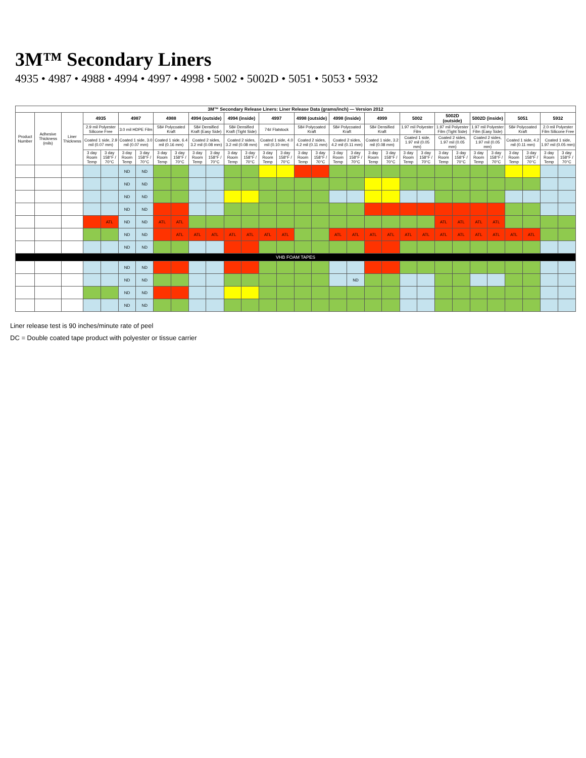3M™ Secondary Liners
4935 • 4987 • 4988 • 4994 • 4997 • 4998 • 5002 • 5002D • 5051 • 5053 • 5932
| 3M™ Secondary Release Liners: Liner Release Data (grams/inch) — Version 2012 | | | | | | | | | | | | | | | | | | | | | | | | | | | | | | |
| --- | --- | --- | --- | --- | --- | --- | --- | --- | --- | --- | --- | --- | --- | --- | --- | --- | --- | --- | --- | --- | --- | --- | --- | --- | --- | --- | --- | --- | --- | --- |
| Product Number | Adhesive Thickness (mils) | Liner Thickness | 4935 | | 4987 | | 4988 | | 4994 (outside) | | 4994 (inside) | | 4997 | | 4998 (outside) | | 4998 (inside) | | 4999 | | 5002 | | 5002D (outside) | | 5002D (inside) | | 5051 | | 5932 | |
| | | | 2.9 mil Polyester Silicone Free | | 3.0 mil HDPE Film | | 58# Polycoated Kraft | | 58# Densified Kraft (Easy Side) | | 58# Densified Kraft (Tight Side) | | 74# Flatstock | | 58# Polycoated Kraft | | 58# Polycoated Kraft | | 58# Densified Kraft | | 1.97 mil Polyester Film | | 1.97 mil Polyester Film (Tight Side) | | 1.97 mil Polyester Film (Easy Side) | | 58# Polycoated Kraft | | 2.0 mil Polyester Film Silicone Free | |
| | | | Coated 1 side, 2.9 mil (0.07 mm) | | Coated 1 side, 3.0 mil (0.07 mm) | | Coated 1 side, 6.4 mil (0.16 mm) | | Coated 2 sides, 3.2 mil (0.08 mm) | | Coated 2 sides, 3.2 mil (0.08 mm) | | Coated 1 side, 4.0 mil (0.10 mm) | | Coated 2 sides, 4.2 mil (0.11 mm) | | Coated 2 sides, 4.2 mil (0.11 mm) | | Coated 1 side, 3.2 mil (0.08 mm) | | Coated 1 side, 1.97 mil (0.05 mm) | | Coated 2 sides, 1.97 mil (0.05 mm) | | Coated 2 sides, 1.97 mil (0.05 mm) | | Coated 1 side, 4.2 mil (0.11 mm) | | Coated 1 side, 1.97 mil (0.05 mm) | |
| | | | 3 day Room Temp | 3 day 158°F / 70°C | 3 day Room Temp | 3 day 158°F / 70°C | 3 day Room Temp | 3 day 158°F / 70°C | 3 day Room Temp | 3 day 158°F / 70°C | 3 day Room Temp | 3 day 158°F / 70°C | 3 day Room Temp | 3 day 158°F / 70°C | 3 day Room Temp | 3 day 158°F / 70°C | 3 day Room Temp | 3 day 158°F / 70°C | 3 day Room Temp | 3 day 158°F / 70°C | 3 day Room Temp | 3 day 158°F / 70°C | 3 day Room Temp | 3 day 158°F / 70°C | 3 day Room Temp | 3 day 158°F / 70°C | 3 day Room Temp | 3 day 158°F / 70°C | 3 day Room Temp | 3 day 158°F / 70°C |
| | | | | | ND | ND | | | | | | | | | | | | | | | | | | | | | | | | |
| | | | | | ND | ND | | | | | | | | | | | | | | | | | | | | | | | | |
| | | | | | ND | ND | | | | | | | | | | | | | | | | | | | | | | | | |
| | | | | | ND | ND | | | | | | | | | | | | | | | | | | | | | | | | |
| | | | | ATL | ND | ND | ATL | ATL | | | | | | | | | | | | | | | ATL | ATL | ATL | ATL | | | | |
| | | | | | ND | ND | | ATL | ATL | ATL | ATL | ATL | ATL | ATL | | | ATL | ATL | ATL | ATL | ATL | ATL | ATL | ATL | ATL | ATL | ATL | ATL | | |
| | | | | | ND | ND | | | | | | | | | | | | | | | | | | | | | | | | |
| VHB FOAM TAPES | | | | | | | | | | | | | | | | | | | | | | | | | | | | | | |
| | | | | | ND | ND | | | | | | | | | | | | | | | | | | | | | | | | |
| | | | | | ND | ND | | | | | | | | | | | | ND | | | | | | | | | | | | |
| | | | | | ND | ND | | | | | | | | | | | | | | | | | | | | | | | | |
| | | | | | ND | ND | | | | | | | | | | | | | | | | | | | | | | | | |
Liner release test is 90 inches/minute rate of peel
DC = Double coated tape product with polyester or tissue carrier